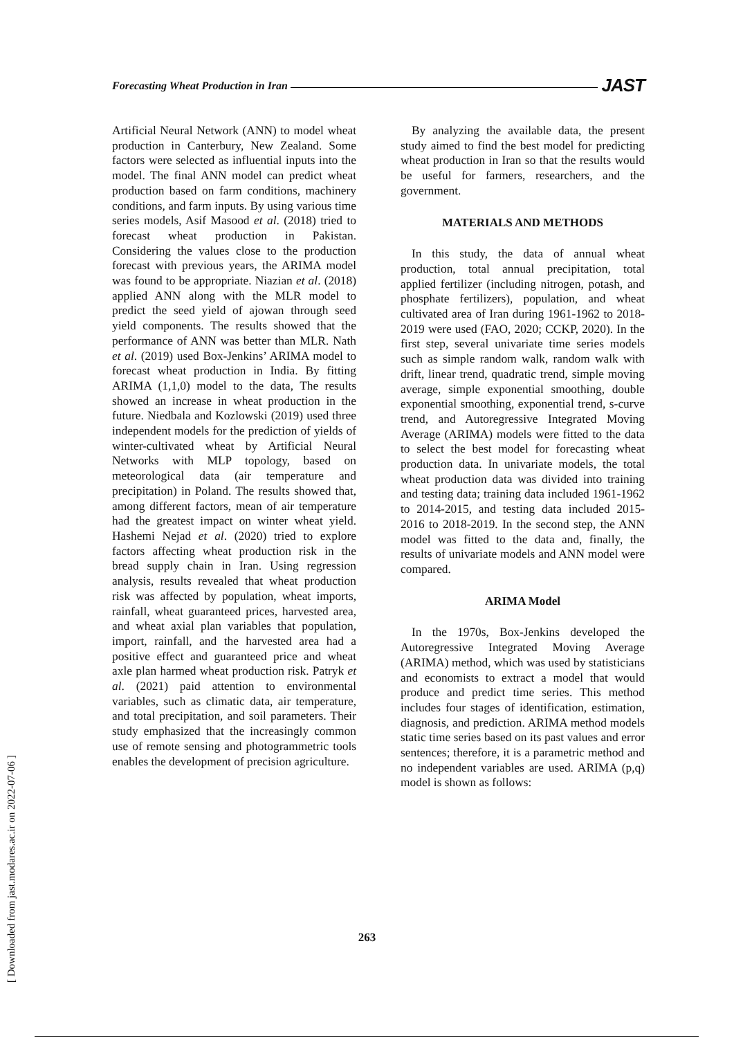Forecasting Wheat Production in Iran JAST
Artificial Neural Network (ANN) to model wheat production in Canterbury, New Zealand. Some factors were selected as influential inputs into the model. The final ANN model can predict wheat production based on farm conditions, machinery conditions, and farm inputs. By using various time series models, Asif Masood et al. (2018) tried to forecast wheat production in Pakistan. Considering the values close to the production forecast with previous years, the ARIMA model was found to be appropriate. Niazian et al. (2018) applied ANN along with the MLR model to predict the seed yield of ajowan through seed yield components. The results showed that the performance of ANN was better than MLR. Nath et al. (2019) used Box-Jenkins’ ARIMA model to forecast wheat production in India. By fitting ARIMA (1,1,0) model to the data, The results showed an increase in wheat production in the future. Niedbala and Kozlowski (2019) used three independent models for the prediction of yields of winter-cultivated wheat by Artificial Neural Networks with MLP topology, based on meteorological data (air temperature and precipitation) in Poland. The results showed that, among different factors, mean of air temperature had the greatest impact on winter wheat yield. Hashemi Nejad et al. (2020) tried to explore factors affecting wheat production risk in the bread supply chain in Iran. Using regression analysis, results revealed that wheat production risk was affected by population, wheat imports, rainfall, wheat guaranteed prices, harvested area, and wheat axial plan variables that population, import, rainfall, and the harvested area had a positive effect and guaranteed price and wheat axle plan harmed wheat production risk. Patryk et al. (2021) paid attention to environmental variables, such as climatic data, air temperature, and total precipitation, and soil parameters. Their study emphasized that the increasingly common use of remote sensing and photogrammetric tools enables the development of precision agriculture.
By analyzing the available data, the present study aimed to find the best model for predicting wheat production in Iran so that the results would be useful for farmers, researchers, and the government.
MATERIALS AND METHODS
In this study, the data of annual wheat production, total annual precipitation, total applied fertilizer (including nitrogen, potash, and phosphate fertilizers), population, and wheat cultivated area of Iran during 1961-1962 to 2018-2019 were used (FAO, 2020; CCKP, 2020). In the first step, several univariate time series models such as simple random walk, random walk with drift, linear trend, quadratic trend, simple moving average, simple exponential smoothing, double exponential smoothing, exponential trend, s-curve trend, and Autoregressive Integrated Moving Average (ARIMA) models were fitted to the data to select the best model for forecasting wheat production data. In univariate models, the total wheat production data was divided into training and testing data; training data included 1961-1962 to 2014-2015, and testing data included 2015-2016 to 2018-2019. In the second step, the ANN model was fitted to the data and, finally, the results of univariate models and ANN model were compared.
ARIMA Model
In the 1970s, Box-Jenkins developed the Autoregressive Integrated Moving Average (ARIMA) method, which was used by statisticians and economists to extract a model that would produce and predict time series. This method includes four stages of identification, estimation, diagnosis, and prediction. ARIMA method models static time series based on its past values and error sentences; therefore, it is a parametric method and no independent variables are used. ARIMA (p,q) model is shown as follows:
[ Downloaded from jast.modares.ac.ir on 2022-07-06 ]
263